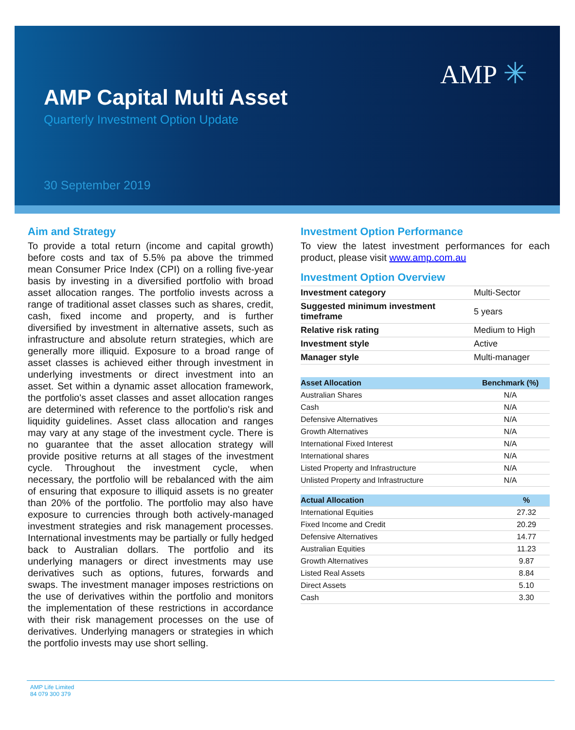AMP ✳
AMP Capital Multi Asset
Quarterly Investment Option Update
30 September 2019
Aim and Strategy
To provide a total return (income and capital growth) before costs and tax of 5.5% pa above the trimmed mean Consumer Price Index (CPI) on a rolling five-year basis by investing in a diversified portfolio with broad asset allocation ranges. The portfolio invests across a range of traditional asset classes such as shares, credit, cash, fixed income and property, and is further diversified by investment in alternative assets, such as infrastructure and absolute return strategies, which are generally more illiquid. Exposure to a broad range of asset classes is achieved either through investment in underlying investments or direct investment into an asset. Set within a dynamic asset allocation framework, the portfolio's asset classes and asset allocation ranges are determined with reference to the portfolio's risk and liquidity guidelines. Asset class allocation and ranges may vary at any stage of the investment cycle. There is no guarantee that the asset allocation strategy will provide positive returns at all stages of the investment cycle. Throughout the investment cycle, when necessary, the portfolio will be rebalanced with the aim of ensuring that exposure to illiquid assets is no greater than 20% of the portfolio. The portfolio may also have exposure to currencies through both actively-managed investment strategies and risk management processes. International investments may be partially or fully hedged back to Australian dollars. The portfolio and its underlying managers or direct investments may use derivatives such as options, futures, forwards and swaps. The investment manager imposes restrictions on the use of derivatives within the portfolio and monitors the implementation of these restrictions in accordance with their risk management processes on the use of derivatives. Underlying managers or strategies in which the portfolio invests may use short selling.
Investment Option Performance
To view the latest investment performances for each product, please visit www.amp.com.au
Investment Option Overview
| Investment category | Multi-Sector |
| Suggested minimum investment timeframe | 5 years |
| Relative risk rating | Medium to High |
| Investment style | Active |
| Manager style | Multi-manager |
| Asset Allocation | Benchmark (%) |
| --- | --- |
| Australian Shares | N/A |
| Cash | N/A |
| Defensive Alternatives | N/A |
| Growth Alternatives | N/A |
| International Fixed Interest | N/A |
| International shares | N/A |
| Listed Property and Infrastructure | N/A |
| Unlisted Property and Infrastructure | N/A |
| Actual Allocation | % |
| --- | --- |
| International Equities | 27.32 |
| Fixed Income and Credit | 20.29 |
| Defensive Alternatives | 14.77 |
| Australian Equities | 11.23 |
| Growth Alternatives | 9.87 |
| Listed Real Assets | 8.84 |
| Direct Assets | 5.10 |
| Cash | 3.30 |
AMP Life Limited
84 079 300 379